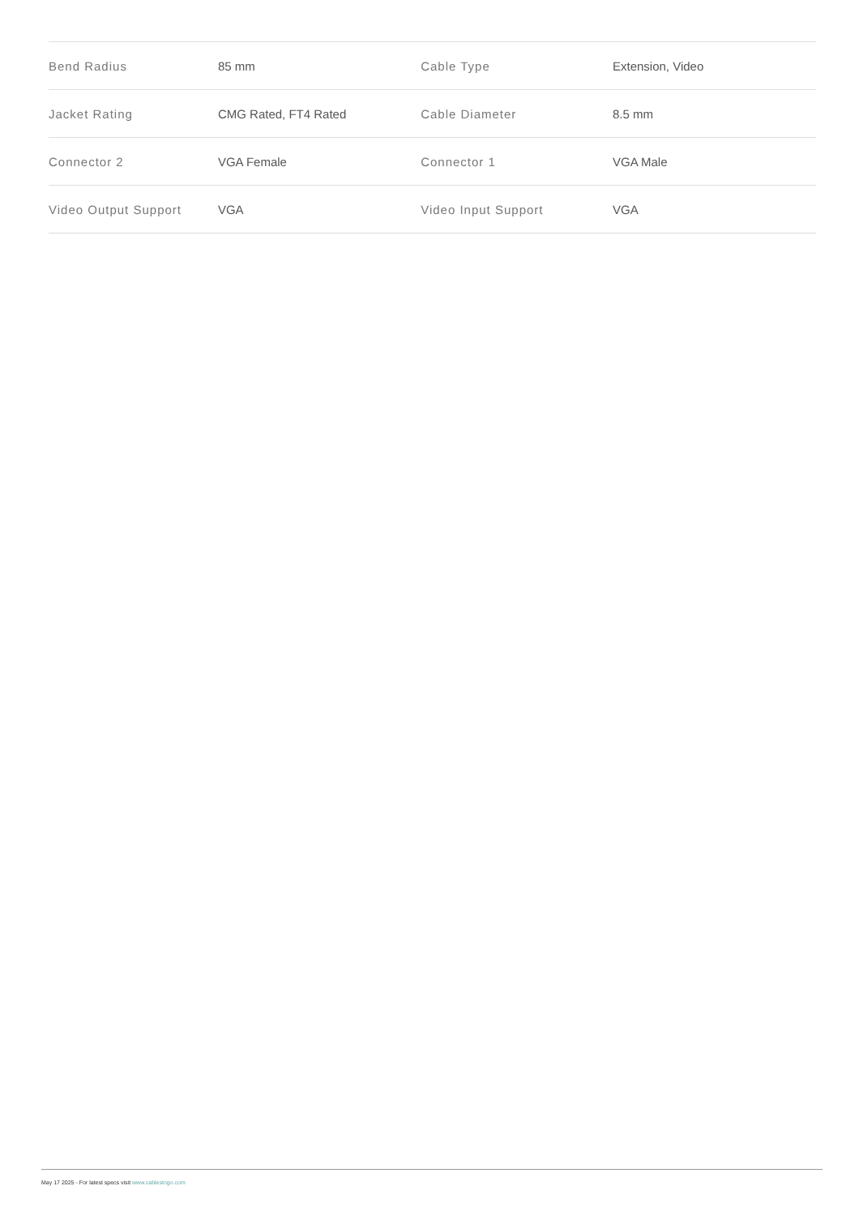| Bend Radius | 85 mm | Cable Type | Extension, Video |
| Jacket Rating | CMG Rated, FT4 Rated | Cable Diameter | 8.5 mm |
| Connector 2 | VGA Female | Connector 1 | VGA Male |
| Video Output Support | VGA | Video Input Support | VGA |
May 17 2025 - For latest specs visit www.cablestogo.com